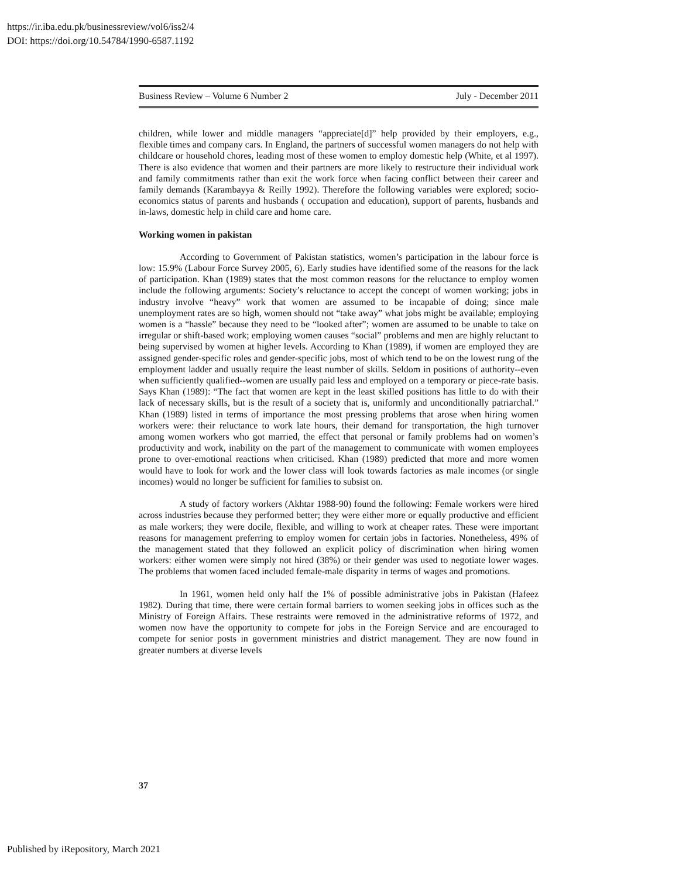https://ir.iba.edu.pk/businessreview/vol6/iss2/4
DOI: https://doi.org/10.54784/1990-6587.1192
Business Review – Volume 6 Number 2 July - December 2011
children, while lower and middle managers “appreciate[d]” help provided by their employers, e.g., flexible times and company cars. In England, the partners of successful women managers do not help with childcare or household chores, leading most of these women to employ domestic help (White, et al 1997). There is also evidence that women and their partners are more likely to restructure their individual work and family commitments rather than exit the work force when facing conflict between their career and family demands (Karambayya & Reilly 1992). Therefore the following variables were explored; socio-economics status of parents and husbands ( occupation and education), support of parents, husbands and in-laws, domestic help in child care and home care.
Working women in pakistan
According to Government of Pakistan statistics, women’s participation in the labour force is low: 15.9% (Labour Force Survey 2005, 6). Early studies have identified some of the reasons for the lack of participation. Khan (1989) states that the most common reasons for the reluctance to employ women include the following arguments: Society’s reluctance to accept the concept of women working; jobs in industry involve “heavy” work that women are assumed to be incapable of doing; since male unemployment rates are so high, women should not “take away” what jobs might be available; employing women is a “hassle” because they need to be “looked after”; women are assumed to be unable to take on irregular or shift-based work; employing women causes “social” problems and men are highly reluctant to being supervised by women at higher levels. According to Khan (1989), if women are employed they are assigned gender-specific roles and gender-specific jobs, most of which tend to be on the lowest rung of the employment ladder and usually require the least number of skills. Seldom in positions of authority--even when sufficiently qualified--women are usually paid less and employed on a temporary or piece-rate basis. Says Khan (1989): “The fact that women are kept in the least skilled positions has little to do with their lack of necessary skills, but is the result of a society that is, uniformly and unconditionally patriarchal.” Khan (1989) listed in terms of importance the most pressing problems that arose when hiring women workers were: their reluctance to work late hours, their demand for transportation, the high turnover among women workers who got married, the effect that personal or family problems had on women’s productivity and work, inability on the part of the management to communicate with women employees prone to over-emotional reactions when criticised. Khan (1989) predicted that more and more women would have to look for work and the lower class will look towards factories as male incomes (or single incomes) would no longer be sufficient for families to subsist on.
A study of factory workers (Akhtar 1988-90) found the following: Female workers were hired across industries because they performed better; they were either more or equally productive and efficient as male workers; they were docile, flexible, and willing to work at cheaper rates. These were important reasons for management preferring to employ women for certain jobs in factories. Nonetheless, 49% of the management stated that they followed an explicit policy of discrimination when hiring women workers: either women were simply not hired (38%) or their gender was used to negotiate lower wages. The problems that women faced included female-male disparity in terms of wages and promotions.
In 1961, women held only half the 1% of possible administrative jobs in Pakistan (Hafeez 1982). During that time, there were certain formal barriers to women seeking jobs in offices such as the Ministry of Foreign Affairs. These restraints were removed in the administrative reforms of 1972, and women now have the opportunity to compete for jobs in the Foreign Service and are encouraged to compete for senior posts in government ministries and district management. They are now found in greater numbers at diverse levels
37
Published by iRepository, March 2021